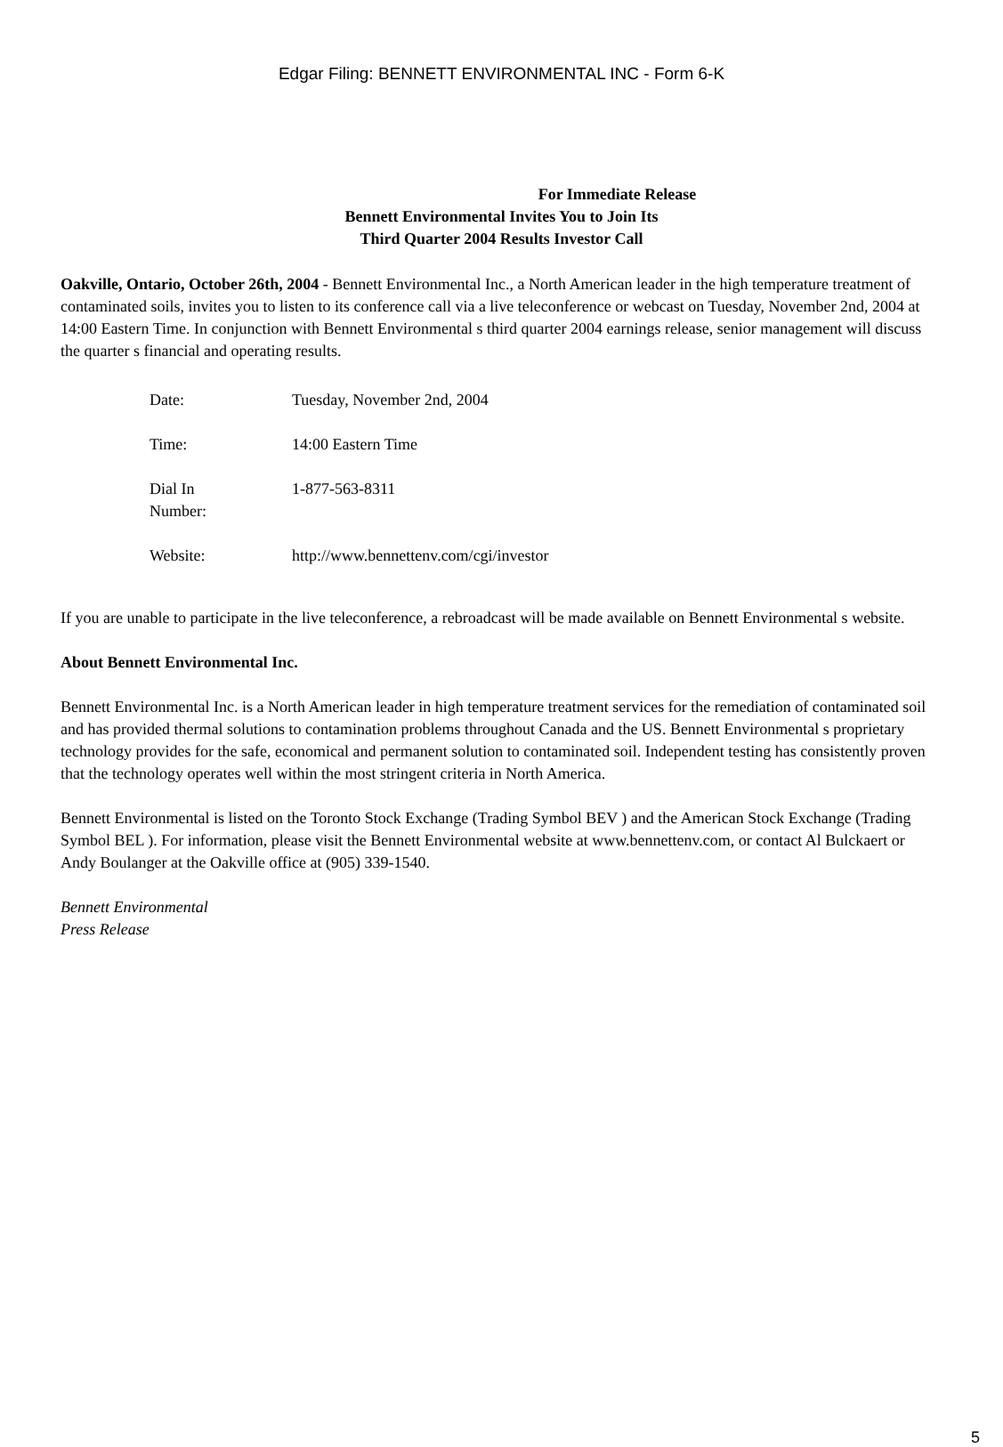Edgar Filing: BENNETT ENVIRONMENTAL INC - Form 6-K
For Immediate Release
Bennett Environmental Invites You to Join Its
Third Quarter 2004 Results Investor Call
Oakville, Ontario, October 26th, 2004 - Bennett Environmental Inc., a North American leader in the high temperature treatment of contaminated soils, invites you to listen to its conference call via a live teleconference or webcast on Tuesday, November 2nd, 2004 at 14:00 Eastern Time. In conjunction with Bennett Environmental s third quarter 2004 earnings release, senior management will discuss the quarter s financial and operating results.
| Date: | Tuesday, November 2nd, 2004 |
| Time: | 14:00 Eastern Time |
| Dial In Number: | 1-877-563-8311 |
| Website: | http://www.bennettenv.com/cgi/investor |
If you are unable to participate in the live teleconference, a rebroadcast will be made available on Bennett Environmental s website.
About Bennett Environmental Inc.
Bennett Environmental Inc. is a North American leader in high temperature treatment services for the remediation of contaminated soil and has provided thermal solutions to contamination problems throughout Canada and the US. Bennett Environmental s proprietary technology provides for the safe, economical and permanent solution to contaminated soil. Independent testing has consistently proven that the technology operates well within the most stringent criteria in North America.
Bennett Environmental is listed on the Toronto Stock Exchange (Trading Symbol BEV ) and the American Stock Exchange (Trading Symbol BEL ). For information, please visit the Bennett Environmental website at www.bennettenv.com, or contact Al Bulckaert or Andy Boulanger at the Oakville office at (905) 339-1540.
Bennett Environmental
Press Release
5